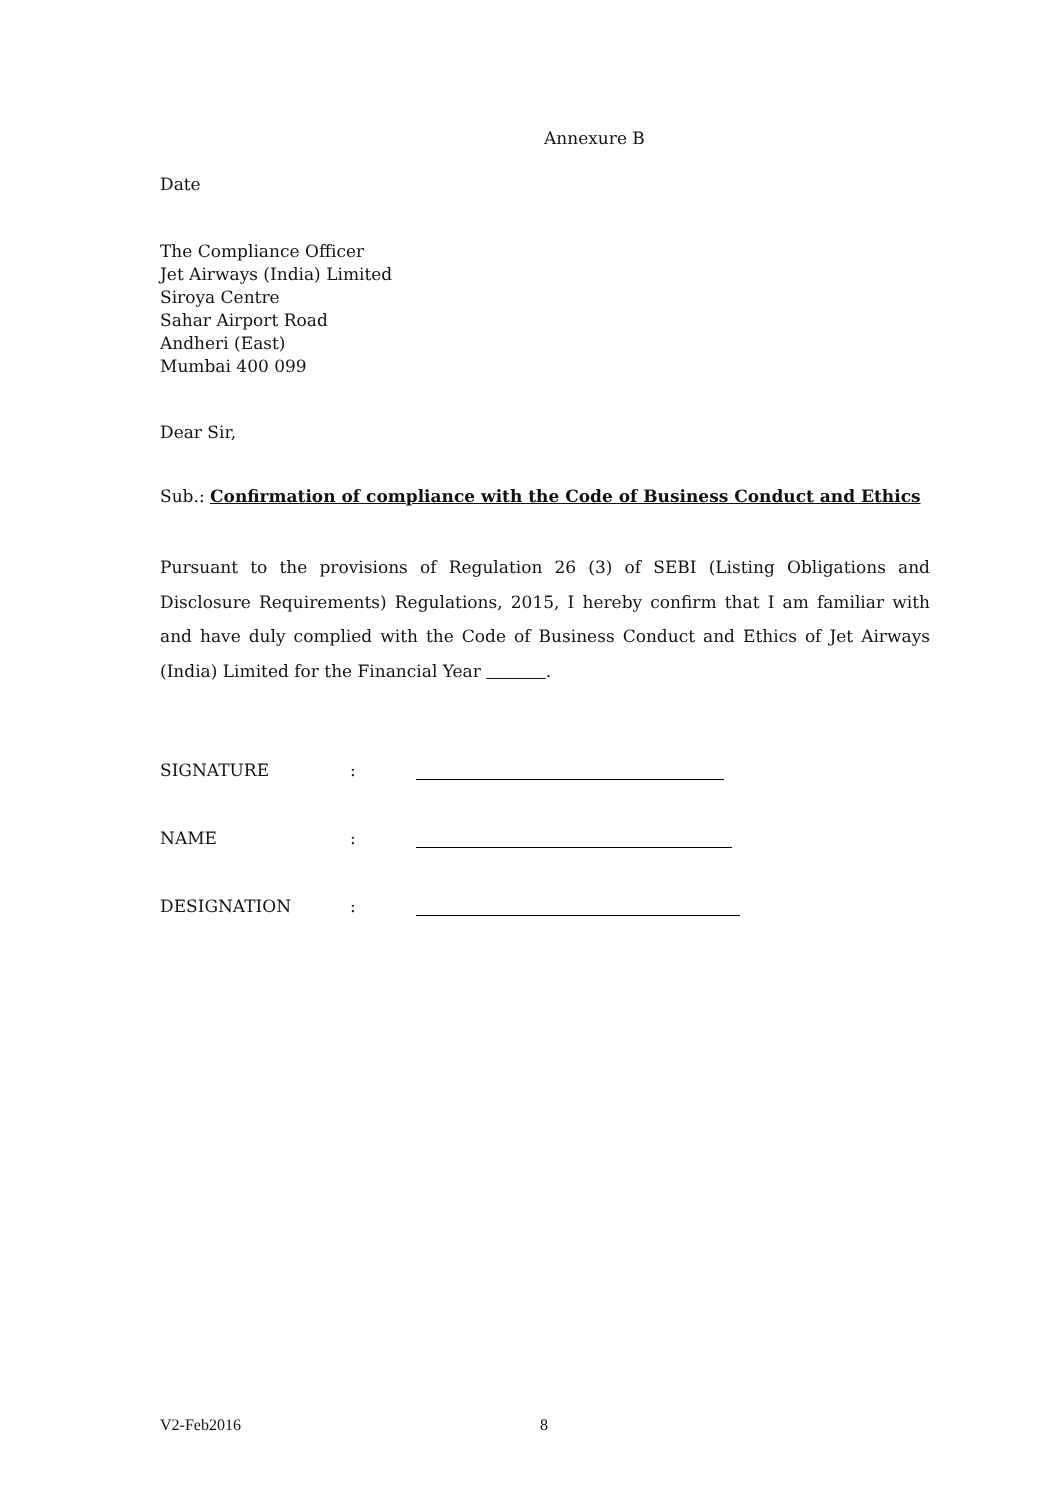Annexure B
Date
The Compliance Officer
Jet Airways (India) Limited
Siroya Centre
Sahar Airport Road
Andheri (East)
Mumbai 400 099
Dear Sir,
Sub.: Confirmation of compliance with the Code of Business Conduct and Ethics
Pursuant to the provisions of Regulation 26 (3) of SEBI (Listing Obligations and Disclosure Requirements) Regulations, 2015, I hereby confirm that I am familiar with and have duly complied with the Code of Business Conduct and Ethics of Jet Airways (India) Limited for the Financial Year .
SIGNATURE:
NAME:
DESIGNATION:
V2-Feb2016 8